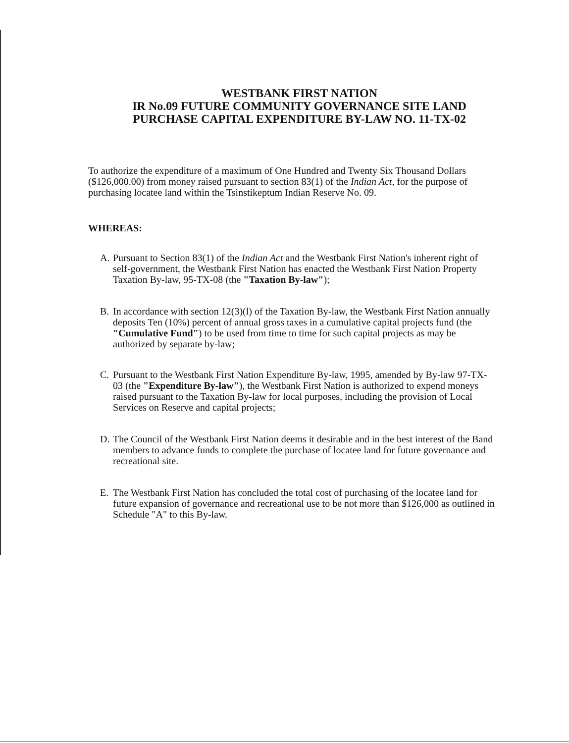WESTBANK FIRST NATION
IR No.09 FUTURE COMMUNITY GOVERNANCE SITE LAND
PURCHASE CAPITAL EXPENDITURE BY-LAW NO. 11-TX-02
To authorize the expenditure of a maximum of One Hundred and Twenty Six Thousand Dollars ($126,000.00) from money raised pursuant to section 83(1) of the Indian Act, for the purpose of purchasing locatee land within the Tsinstikeptum Indian Reserve No. 09.
WHEREAS:
A. Pursuant to Section 83(1) of the Indian Act and the Westbank First Nation's inherent right of self-government, the Westbank First Nation has enacted the Westbank First Nation Property Taxation By-law, 95-TX-08 (the "Taxation By-law");
B. In accordance with section 12(3)(l) of the Taxation By-law, the Westbank First Nation annually deposits Ten (10%) percent of annual gross taxes in a cumulative capital projects fund (the "Cumulative Fund") to be used from time to time for such capital projects as may be authorized by separate by-law;
C. Pursuant to the Westbank First Nation Expenditure By-law, 1995, amended by By-law 97-TX-03 (the "Expenditure By-law"), the Westbank First Nation is authorized to expend moneys raised pursuant to the Taxation By-law for local purposes, including the provision of Local Services on Reserve and capital projects;
D. The Council of the Westbank First Nation deems it desirable and in the best interest of the Band members to advance funds to complete the purchase of locatee land for future governance and recreational site.
E. The Westbank First Nation has concluded the total cost of purchasing of the locatee land for future expansion of governance and recreational use to be not more than $126,000 as outlined in Schedule "A" to this By-law.